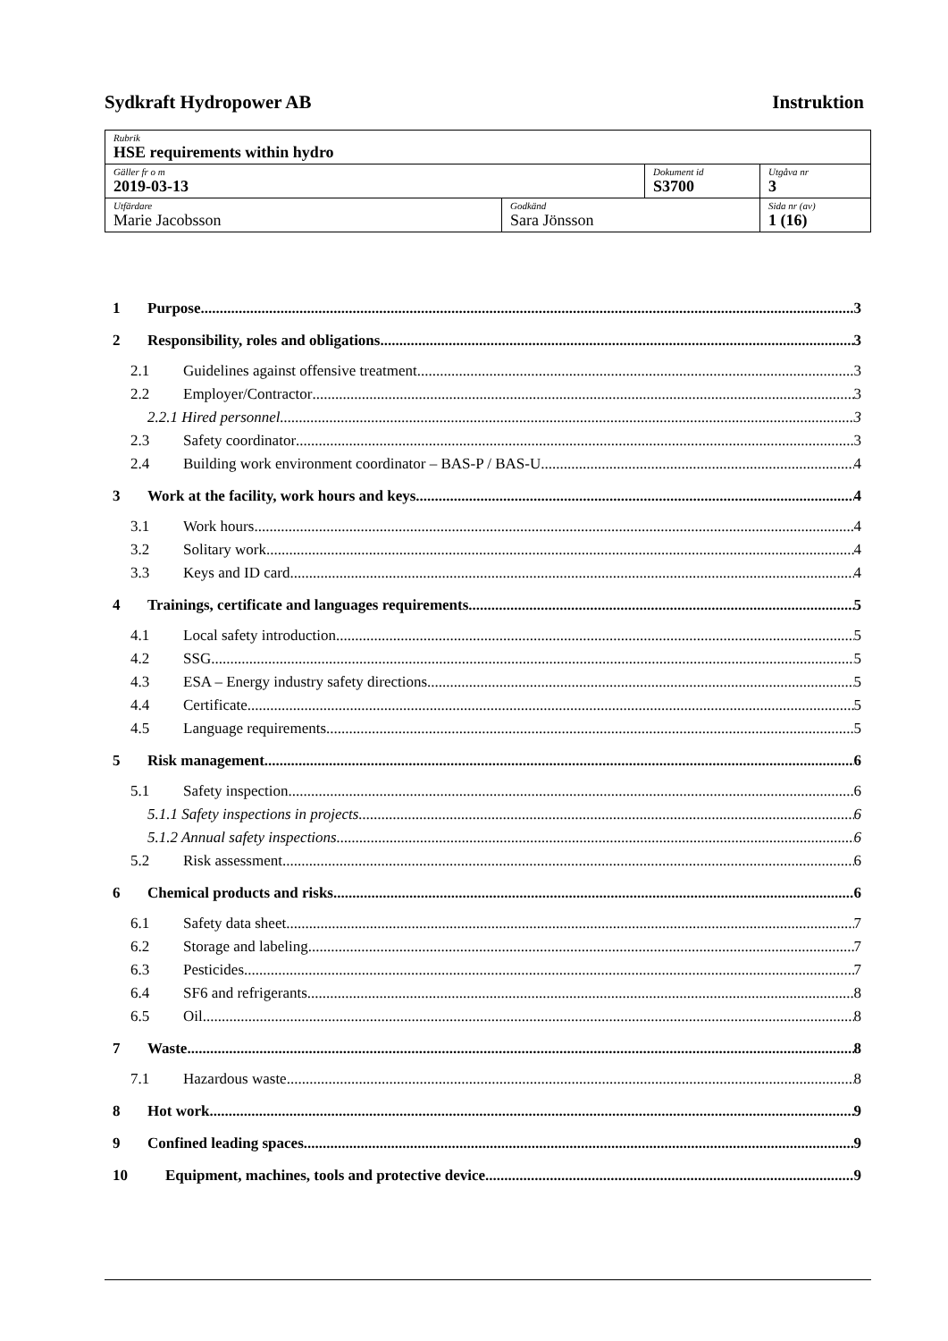Sydkraft Hydropower AB Instruktion
| Rubrik HSE requirements within hydro | | | |
| Gäller fr o m 2019-03-13 | | Dokument id S3700 | Utgåva nr 3 |
| Utfärdare Marie Jacobsson | Godkänd Sara Jönsson | | Sida nr (av) 1 (16) |
1 Purpose 3
2 Responsibility, roles and obligations 3
2.1 Guidelines against offensive treatment 3
2.2 Employer/Contractor 3
2.2.1 Hired personnel 3
2.3 Safety coordinator 3
2.4 Building work environment coordinator – BAS-P / BAS-U 4
3 Work at the facility, work hours and keys 4
3.1 Work hours 4
3.2 Solitary work 4
3.3 Keys and ID card 4
4 Trainings, certificate and languages requirements 5
4.1 Local safety introduction 5
4.2 SSG 5
4.3 ESA – Energy industry safety directions 5
4.4 Certificate 5
4.5 Language requirements 5
5 Risk management 6
5.1 Safety inspection 6
5.1.1 Safety inspections in projects 6
5.1.2 Annual safety inspections 6
5.2 Risk assessment 6
6 Chemical products and risks 6
6.1 Safety data sheet 7
6.2 Storage and labeling 7
6.3 Pesticides 7
6.4 SF6 and refrigerants 8
6.5 Oil 8
7 Waste 8
7.1 Hazardous waste 8
8 Hot work 9
9 Confined leading spaces 9
10 Equipment, machines, tools and protective device 9